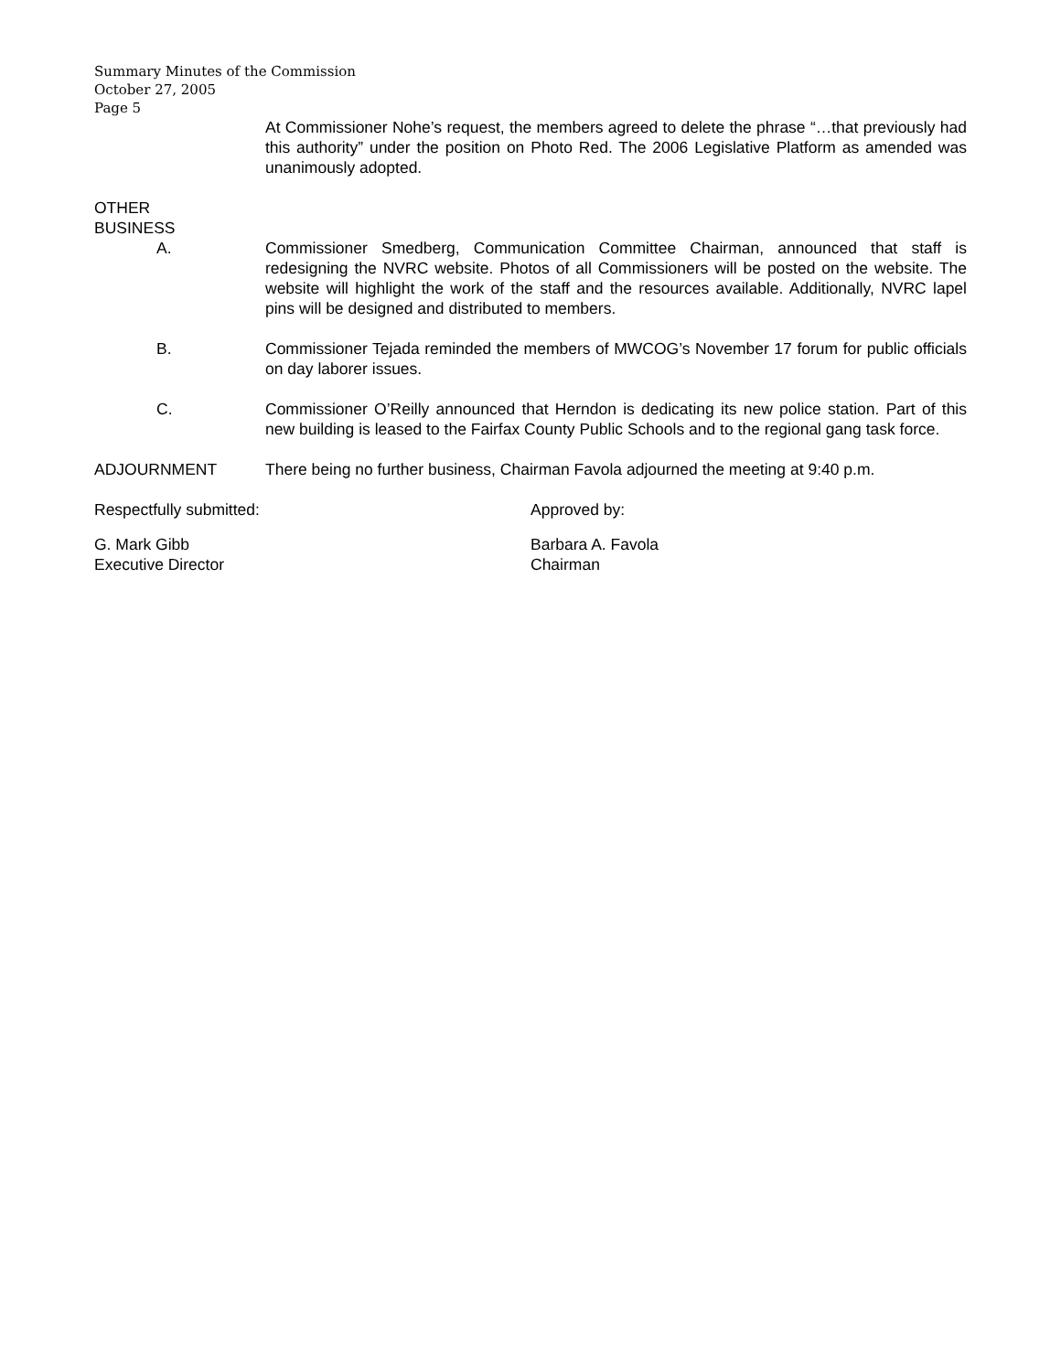Summary Minutes of the Commission
October 27, 2005
Page 5
At Commissioner Nohe’s request, the members agreed to delete the phrase “…that previously had this authority” under the position on Photo Red. The 2006 Legislative Platform as amended was unanimously adopted.
OTHER
BUSINESS
A. Commissioner Smedberg, Communication Committee Chairman, announced that staff is redesigning the NVRC website. Photos of all Commissioners will be posted on the website. The website will highlight the work of the staff and the resources available. Additionally, NVRC lapel pins will be designed and distributed to members.
B. Commissioner Tejada reminded the members of MWCOG’s November 17 forum for public officials on day laborer issues.
C. Commissioner O’Reilly announced that Herndon is dedicating its new police station. Part of this new building is leased to the Fairfax County Public Schools and to the regional gang task force.
ADJOURNMENT There being no further business, Chairman Favola adjourned the meeting at 9:40 p.m.
Respectfully submitted: Approved by:
G. Mark Gibb
Executive Director
Barbara A. Favola
Chairman